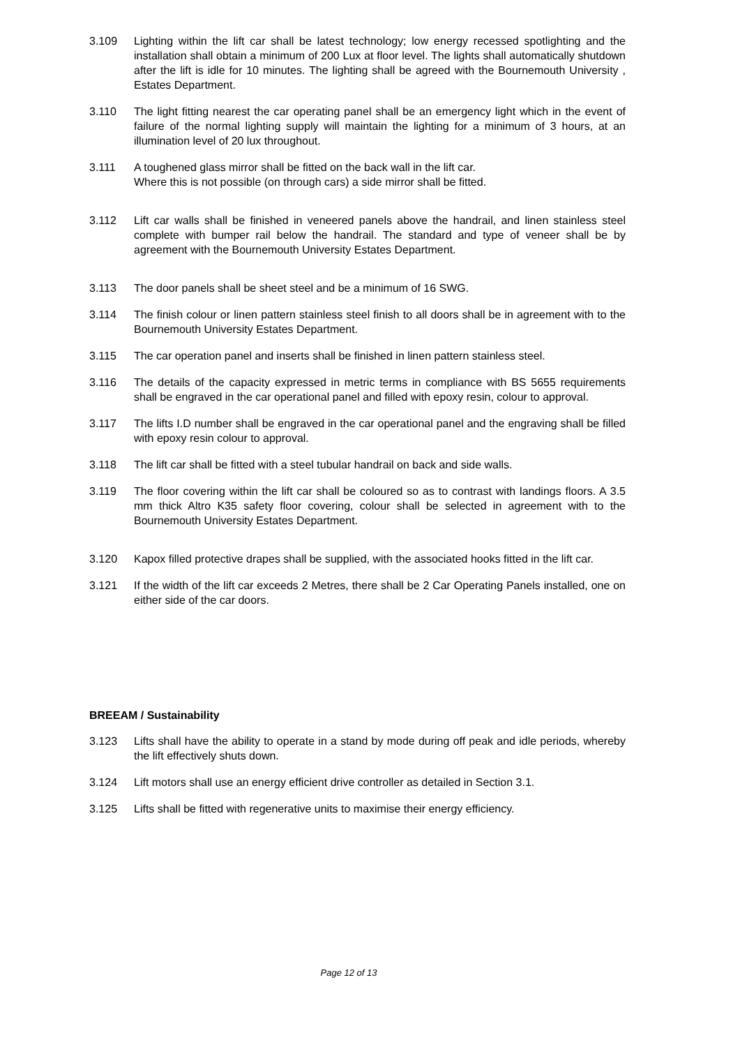3.109 Lighting within the lift car shall be latest technology; low energy recessed spotlighting and the installation shall obtain a minimum of 200 Lux at floor level. The lights shall automatically shutdown after the lift is idle for 10 minutes. The lighting shall be agreed with the Bournemouth University , Estates Department.
3.110 The light fitting nearest the car operating panel shall be an emergency light which in the event of failure of the normal lighting supply will maintain the lighting for a minimum of 3 hours, at an illumination level of 20 lux throughout.
3.111 A toughened glass mirror shall be fitted on the back wall in the lift car.
Where this is not possible (on through cars) a side mirror shall be fitted.
3.112 Lift car walls shall be finished in veneered panels above the handrail, and linen stainless steel complete with bumper rail below the handrail. The standard and type of veneer shall be by agreement with the Bournemouth University Estates Department.
3.113 The door panels shall be sheet steel and be a minimum of 16 SWG.
3.114 The finish colour or linen pattern stainless steel finish to all doors shall be in agreement with to the Bournemouth University Estates Department.
3.115 The car operation panel and inserts shall be finished in linen pattern stainless steel.
3.116 The details of the capacity expressed in metric terms in compliance with BS 5655 requirements shall be engraved in the car operational panel and filled with epoxy resin, colour to approval.
3.117 The lifts I.D number shall be engraved in the car operational panel and the engraving shall be filled with epoxy resin colour to approval.
3.118 The lift car shall be fitted with a steel tubular handrail on back and side walls.
3.119 The floor covering within the lift car shall be coloured so as to contrast with landings floors. A 3.5 mm thick Altro K35 safety floor covering, colour shall be selected in agreement with to the Bournemouth University Estates Department.
3.120 Kapox filled protective drapes shall be supplied, with the associated hooks fitted in the lift car.
3.121 If the width of the lift car exceeds 2 Metres, there shall be 2 Car Operating Panels installed, one on either side of the car doors.
BREEAM / Sustainability
3.123 Lifts shall have the ability to operate in a stand by mode during off peak and idle periods, whereby the lift effectively shuts down.
3.124 Lift motors shall use an energy efficient drive controller as detailed in Section 3.1.
3.125 Lifts shall be fitted with regenerative units to maximise their energy efficiency.
Page 12 of 13